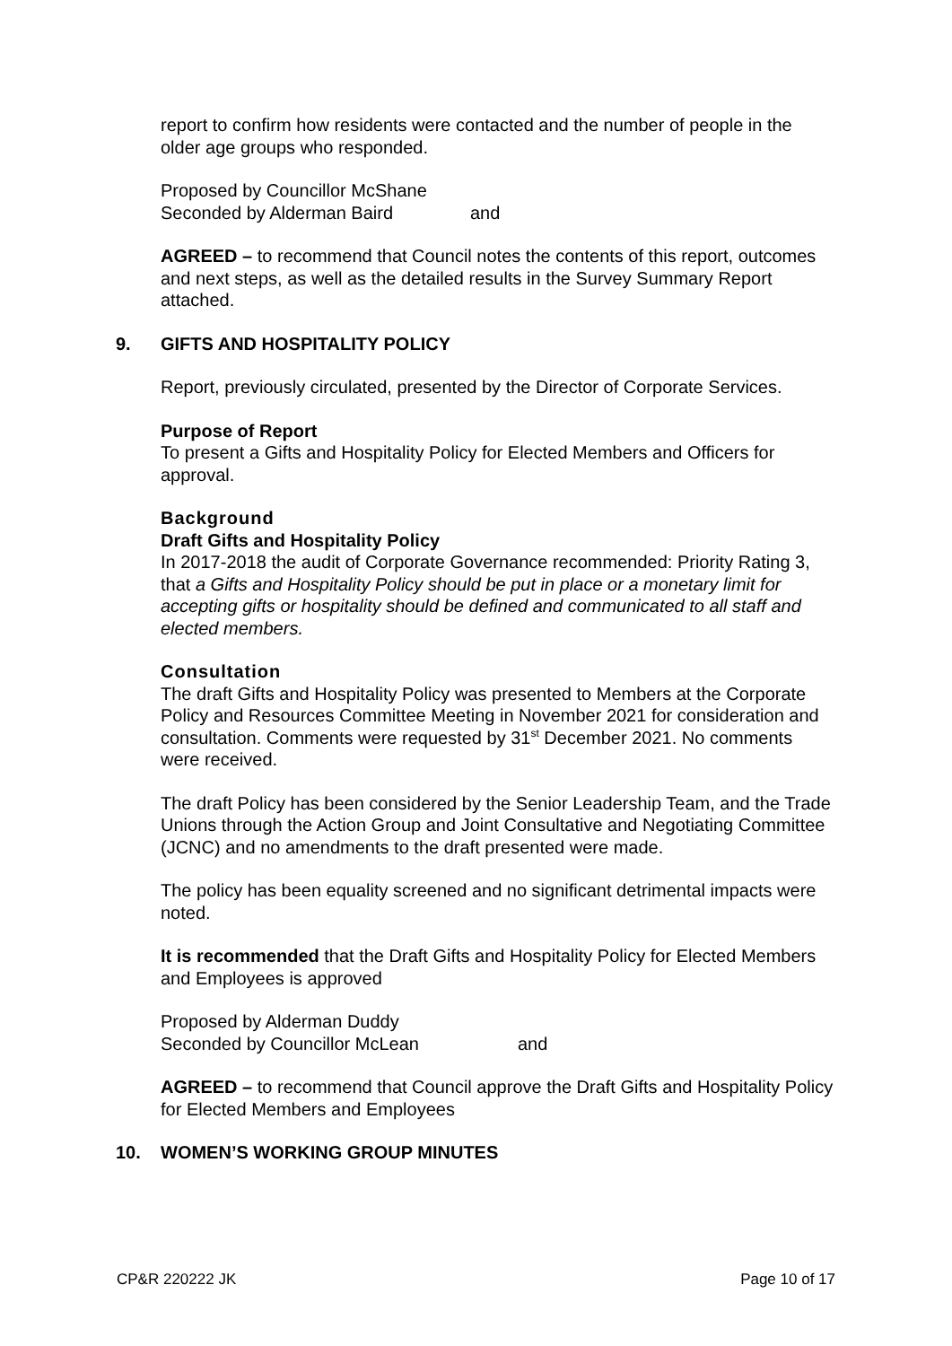report to confirm how residents were contacted and the number of people in the older age groups who responded.
Proposed by Councillor McShane
Seconded by Alderman Baird and
AGREED – to recommend that Council notes the contents of this report, outcomes and next steps, as well as the detailed results in the Survey Summary Report attached.
9. GIFTS AND HOSPITALITY POLICY
Report, previously circulated, presented by the Director of Corporate Services.
Purpose of Report
To present a Gifts and Hospitality Policy for Elected Members and Officers for approval.
Background
Draft Gifts and Hospitality Policy
In 2017-2018 the audit of Corporate Governance recommended: Priority Rating 3, that a Gifts and Hospitality Policy should be put in place or a monetary limit for accepting gifts or hospitality should be defined and communicated to all staff and elected members.
Consultation
The draft Gifts and Hospitality Policy was presented to Members at the Corporate Policy and Resources Committee Meeting in November 2021 for consideration and consultation. Comments were requested by 31<sup>st</sup> December 2021. No comments were received.
The draft Policy has been considered by the Senior Leadership Team, and the Trade Unions through the Action Group and Joint Consultative and Negotiating Committee (JCNC) and no amendments to the draft presented were made.
The policy has been equality screened and no significant detrimental impacts were noted.
It is recommended that the Draft Gifts and Hospitality Policy for Elected Members and Employees is approved
Proposed by Alderman Duddy
Seconded by Councillor McLean and
AGREED – to recommend that Council approve the Draft Gifts and Hospitality Policy for Elected Members and Employees
10. WOMEN’S WORKING GROUP MINUTES
CP&R 220222 JK Page 10 of 17